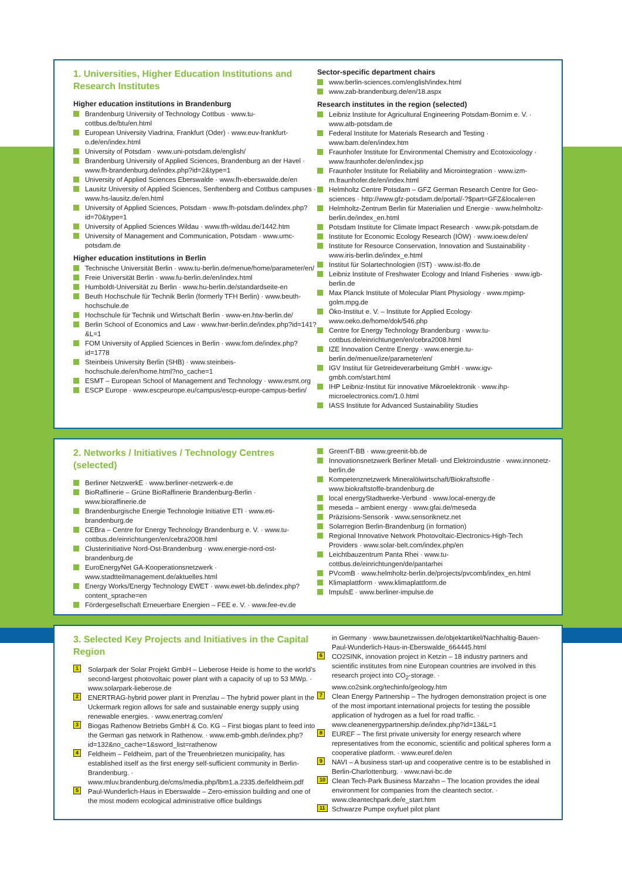1. Universities, Higher Education Institutions and Research Institutes
Higher education institutions in Brandenburg
Brandenburg University of Technology Cottbus · www.tu-cottbus.de/btu/en.html
European University Viadrina, Frankfurt (Oder) · www.euv-frankfurt-o.de/en/index.html
University of Potsdam · www.uni-potsdam.de/english/
Brandenburg University of Applied Sciences, Brandenburg an der Havel · www.fh-brandenburg.de/index.php?id=2&type=1
University of Applied Sciences Eberswalde · www.fh-eberswalde.de/en
Lausitz University of Applied Sciences, Senftenberg and Cottbus campuses · www.hs-lausitz.de/en.html
University of Applied Sciences, Potsdam · www.fh-potsdam.de/index.php?id=70&type=1
University of Applied Sciences Wildau · www.tfh-wildau.de/1442.htm
University of Management and Communication, Potsdam · www.umc-potsdam.de
Higher education institutions in Berlin
Technische Universität Berlin · www.tu-berlin.de/menue/home/parameter/en/
Freie Universität Berlin · www.fu-berlin.de/en/index.html
Humboldt-Universität zu Berlin · www.hu-berlin.de/standardseite-en
Beuth Hochschule für Technik Berlin (formerly TFH Berlin) · www.beuth-hochschule.de
Hochschule für Technik und Wirtschaft Berlin · www-en.htw-berlin.de/
Berlin School of Economics and Law · www.hwr-berlin.de/index.php?id=141?&L=1
FOM University of Applied Sciences in Berlin · www.fom.de/index.php?id=1778
Steinbeis University Berlin (SHB) · www.steinbeis-hochschule.de/en/home.html?no_cache=1
ESMT – European School of Management and Technology · www.esmt.org
ESCP Europe · www.escpeurope.eu/campus/escp-europe-campus-berlin/
Sector-specific department chairs
www.berlin-sciences.com/english/index.html
www.zab-brandenburg.de/en/18.aspx
Research institutes in the region (selected)
Leibniz Institute for Agricultural Engineering Potsdam-Bornim e. V. · www.atb-potsdam.de
Federal Institute for Materials Research and Testing · www.bam.de/en/index.htm
Fraunhofer Institute for Environmental Chemistry and Ecotoxi­cology · www.fraunhofer.de/en/index.jsp
Fraunhofer Institute for Reliability and Microintegration · www.izm-m.fraunhofer.de/en/index.html
Helmholtz Centre Potsdam – GFZ German Research Centre for Geo­sciences · http://www.gfz-potsdam.de/portal/-?$part=GFZ&locale=en
Helmholtz-Zentrum Berlin für Materialien und Energie · www.helmholtz-berlin.de/index_en.html
Potsdam Institute for Climate Impact Research · www.pik-potsdam.de
Institute for Economic Ecology Research (IÖW) · www.ioew.de/en/
Institute for Resource Conservation, Innovation and Sustainability · www.iris-berlin.de/index_e.html
Institut für Solartechnologien (IST) · www.ist-ffo.de
Leibniz Institute of Freshwater Ecology and Inland Fisheries · www.igb-berlin.de
Max Planck Institute of Molecular Plant Physiology · www.mpimp-golm.mpg.de
Öko-Institut e. V. – Institute for Applied Ecology· www.oeko.de/home/dok/546.php
Centre for Energy Technology Brandenburg · www.tu-cottbus.de/einrichtungen/en/cebra2008.html
IZE Innovation Centre Energy · www.energie.tu-berlin.de/menue/ize/parameter/en/
IGV Institut für Getreideverarbeitung GmbH · www.igv-gmbh.com/start.html
IHP Leibniz-Institut für innovative Mikroelektronik · www.ihp-microelectronics.com/1.0.html
IASS Institute for Advanced Sustainability Studies
2. Networks / Initiatives / Technology Centres (selected)
Berliner NetzwerkE · www.berliner-netzwerk-e.de
BioRaffinerie – Grüne BioRaffinerie Brandenburg-Berlin · www.bioraffinerie.de
Brandenburgische Energie Technologie Initiative ETI · www.eti-brandenburg.de
CEBra – Centre for Energy Technology Brandenburg e. V. · www.tu-cottbus.de/einrichtungen/en/cebra2008.html
Clusterinitiative Nord-Ost-Brandenburg · www.energie-nord-ost-brandenburg.de
EuroEnergyNet GA-Kooperationsnetzwerk · www.stadtteilmanagement.de/aktuelles.html
Energy Works/Energy Technology EWET · www.ewet-bb.de/index.php?content_sprache=en
Fördergesellschaft Erneuerbare Energien – FEE e. V. · www.fee-ev.de
GreenIT-BB · www.greenit-bb.de
Innovationsnetzwerk Berliner Metall- und Elektroindustrie · www.innonetz-berlin.de
Kompetenznetzwerk Mineralölwirtschaft/Biokraftstoffe · www.biokraftstoffe-brandenburg.de
local energyStadtwerke-Verbund · www.local-energy.de
meseda – ambient energy · www.gfai.de/meseda
Präzisions-Sensorik · www.sensoriknetz.net
Solarregion Berlin-Brandenburg (in formation)
Regional Innovative Network Photovoltaic-Electronics-High-Tech Providers · www.solar-belt.com/index.php/en
Leichtbauzentrum Panta Rhei · www.tu-cottbus.de/einrichtungen/de/pantarhei
PVcomB · www.helmholtz-berlin.de/projects/pvcomb/index_en.html
Klimaplattform · www.klimaplattform.de
ImpulsE · www.berliner-impulse.de
3. Selected Key Projects and Initiatives in the Capital Region
1 Solarpark der Solar Projekt GmbH – Lieberose Heide is home to the world’s second-largest photovoltaic power plant with a capac­ity of up to 53 MWp. · www.solarpark-lieberose.de
2 ENERTRAG-hybrid power plant in Prenzlau – The hybrid power plant in the Uckermark region allows for safe and sustainable energy supply using renewable energies. · www.enertrag.com/en/
3 Biogas Rathenow Betriebs GmbH & Co. KG – First biogas plant to feed into the German gas network in Rathenow. · www.emb-gmbh.de/index.php?id=132&no_cache=1&sword_list=rathenow
4 Feldheim – Feldheim, part of the Treuenbrietzen municipality, has established itself as the first energy self-sufficient community in Berlin-Brandenburg. · www.mluv.brandenburg.de/cms/media.php/lbm1.a.2335.de/feldheim.pdf
5 Paul-Wunderlich-Haus in Eberswalde – Zero-emission building and one of the most modern ecological administrative office buildings
in Germany · www.baunetzwissen.de/objektartikel/Nachhaltig-Bauen-Paul-Wunderlich-Haus-in-Eberswalde_664445.html
6 CO2SINK, innovation project in Ketzin – 18 industry partners and scientific institutes from nine European countries are involved in this research project into CO<sub>2</sub>-storage. · www.co2sink.org/techinfo/geology.htm
7 Clean Energy Partnership – The hydrogen demonstration project is one of the most important international projects for testing the possible application of hydrogen as a fuel for road traffic. · www.cleanenergypartnership.de/index.php?id=13&L=1
8 EUREF – The first private university for energy research where representatives from the economic, scientific and political spheres form a cooperative platform. · www.euref.de/en
9 NAVI – A business start-up and cooperative centre is to be estab­lished in Berlin-Charlottenburg. · www.navi-bc.de
10 Clean Tech-Park Business Marzahn – The location provides the ideal environment for companies from the cleantech sector. · www.cleantechpark.de/e_start.htm
11 Schwarze Pumpe oxyfuel pilot plant